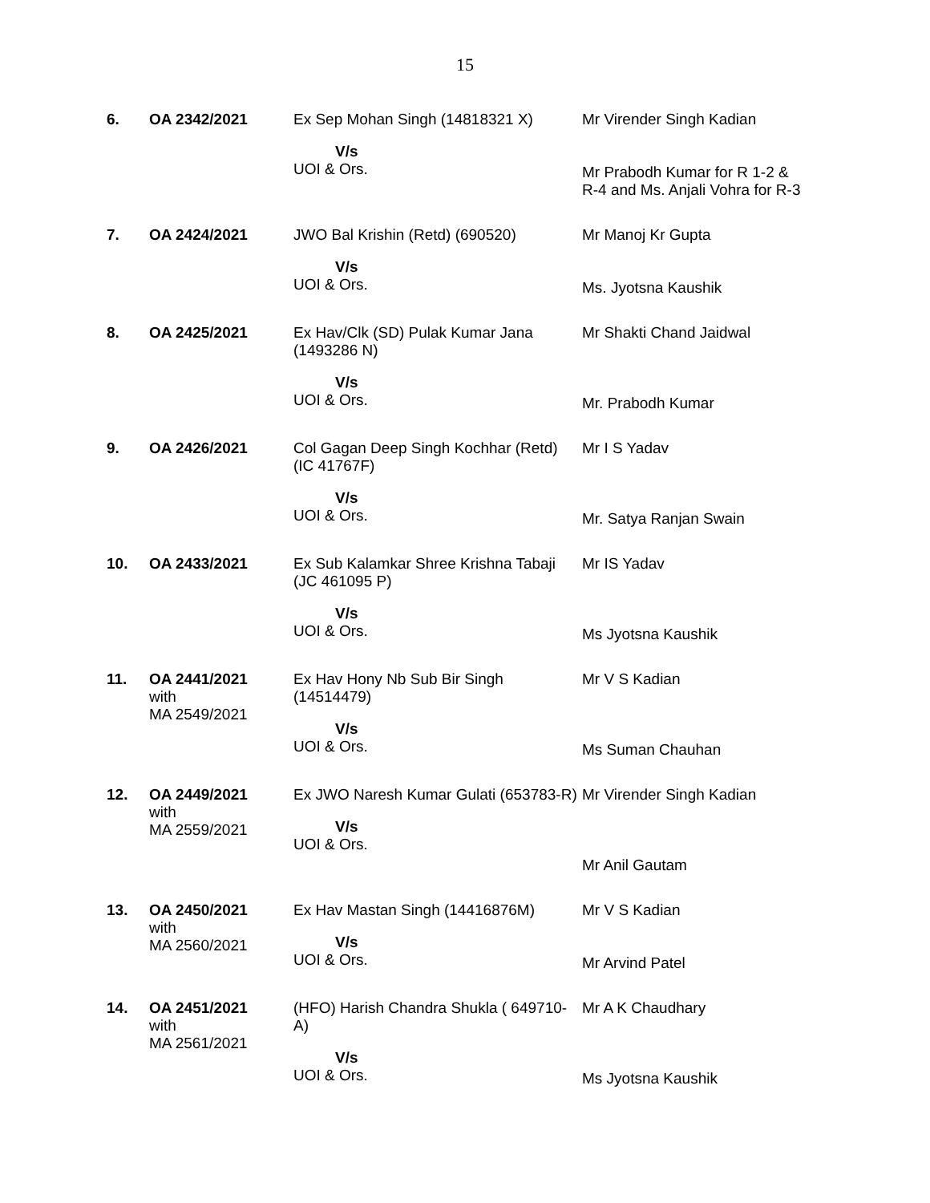15
| 6. | OA 2342/2021 | Ex Sep Mohan Singh (14818321 X) V/s UOI & Ors. | Mr Virender Singh Kadian Mr Prabodh Kumar for R 1-2 & R-4 and Ms. Anjali Vohra for R-3 |
| 7. | OA 2424/2021 | JWO Bal Krishin (Retd) (690520) V/s UOI & Ors. | Mr Manoj Kr Gupta Ms. Jyotsna Kaushik |
| 8. | OA 2425/2021 | Ex Hav/Clk (SD) Pulak Kumar Jana (1493286 N) V/s UOI & Ors. | Mr Shakti Chand Jaidwal Mr. Prabodh Kumar |
| 9. | OA 2426/2021 | Col Gagan Deep Singh Kochhar (Retd) (IC 41767F) V/s UOI & Ors. | Mr I S Yadav Mr. Satya Ranjan Swain |
| 10. | OA 2433/2021 | Ex Sub Kalamkar Shree Krishna Tabaji (JC 461095 P) V/s UOI & Ors. | Mr IS Yadav Ms Jyotsna Kaushik |
| 11. | OA 2441/2021 with MA 2549/2021 | Ex Hav Hony Nb Sub Bir Singh (14514479) V/s UOI & Ors. | Mr V S Kadian Ms Suman Chauhan |
| 12. | OA 2449/2021 with MA 2559/2021 | Ex JWO Naresh Kumar Gulati (653783-R) V/s UOI & Ors. | Mr Virender Singh Kadian Mr Anil Gautam |
| 13. | OA 2450/2021 with MA 2560/2021 | Ex Hav Mastan Singh (14416876M) V/s UOI & Ors. | Mr V S Kadian Mr Arvind Patel |
| 14. | OA 2451/2021 with MA 2561/2021 | (HFO) Harish Chandra Shukla ( 649710-A) V/s UOI & Ors. | Mr A K Chaudhary Ms Jyotsna Kaushik |